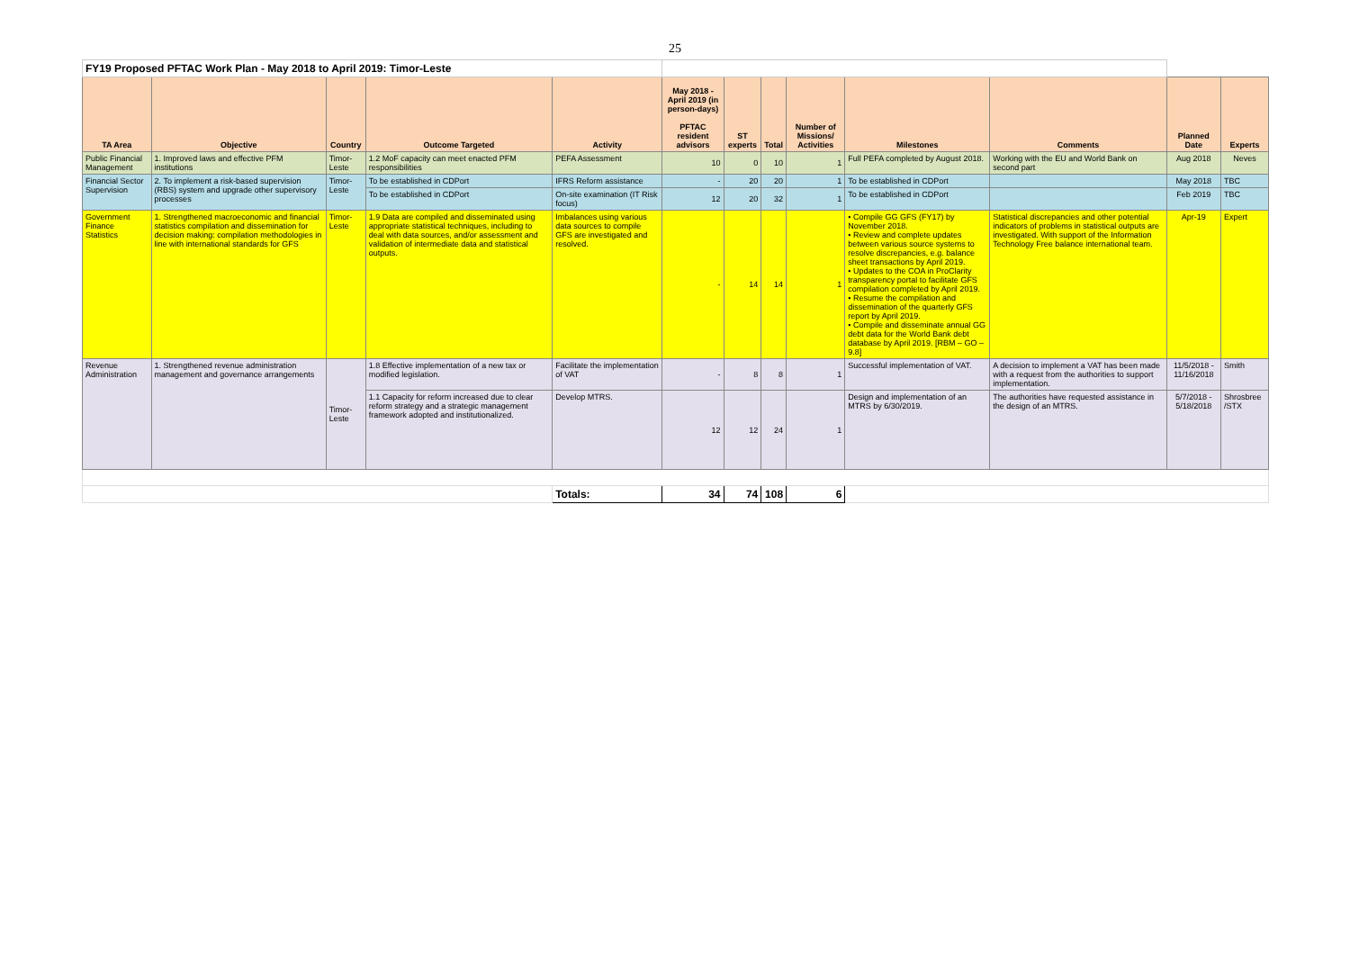25
| FY19 Proposed PFTAC Work Plan - May 2018 to April 2019: Timor-Leste | | | | | | | | | | | | |
| TA Area | Objective | Country | Outcome Targeted | Activity | May 2018 - April 2019 (in person-days) PFTAC resident advisors | ST experts | Total | Number of Missions/ Activities | Milestones | Comments | Planned Date | Experts |
| Public Financial Management | 1. Improved laws and effective PFM institutions | Timor-Leste | 1.2 MoF capacity can meet enacted PFM responsibilities | PEFA Assessment | 10 | 0 | 10 | 1 | Full PEFA completed by August 2018. | Working with the EU and World Bank on second part | Aug 2018 | Neves |
| Financial Sector Supervision | 2. To implement a risk-based supervision (RBS) system and upgrade other supervisory processes | Timor-Leste | To be established in CDPort | IFRS Reform assistance | - | 20 | 20 | 1 | To be established in CDPort | | May 2018 | TBC |
| | | | To be established in CDPort | On-site examination (IT Risk focus) | 12 | 20 | 32 | 1 | To be established in CDPort | | Feb 2019 | TBC |
| Government Finance Statistics | 1. Strengthened macroeconomic and financial statistics compilation and dissemination for decision making: compilation methodologies in line with international standards for GFS | Timor-Leste | 1.9 Data are compiled and disseminated using appropriate statistical techniques, including to deal with data sources, and/or assessment and validation of intermediate data and statistical outputs. | Imbalances using various data sources to compile GFS are investigated and resolved. | - | 14 | 14 | 1 | • Compile GG GFS (FY17) by November 2018. • Review and complete updates between various source systems to resolve discrepancies, e.g. balance sheet transactions by April 2019. • Updates to the COA in ProClarity transparency portal to facilitate GFS compilation completed by April 2019. • Resume the compilation and dissemination of the quarterly GFS report by April 2019. • Compile and disseminate annual GG debt data for the World Bank debt database by April 2019. [RBM – GO – 9.8] | Statistical discrepancies and other potential indicators of problems in statistical outputs are investigated. With support of the Information Technology Free balance international team. | Apr-19 | Expert |
| Revenue Administration | 1. Strengthened revenue administration management and governance arrangements | Timor-Leste | 1.8 Effective implementation of a new tax or modified legislation. | Facilitate the implementation of VAT | - | 8 | 8 | 1 | Successful implementation of VAT. | A decision to implement a VAT has been made with a request from the authorities to support implementation. | 11/5/2018 - 11/16/2018 | Smith |
| | | | 1.1 Capacity for reform increased due to clear reform strategy and a strategic management framework adopted and institutionalized. | Develop MTRS. | 12 | 12 | 24 | 1 | Design and implementation of an MTRS by 6/30/2019. | The authorities have requested assistance in the design of an MTRS. | 5/7/2018 - 5/18/2018 | Shrosbree /STX |
| | | | | Totals: | 34 | 74 | 108 | 6 | | | | |